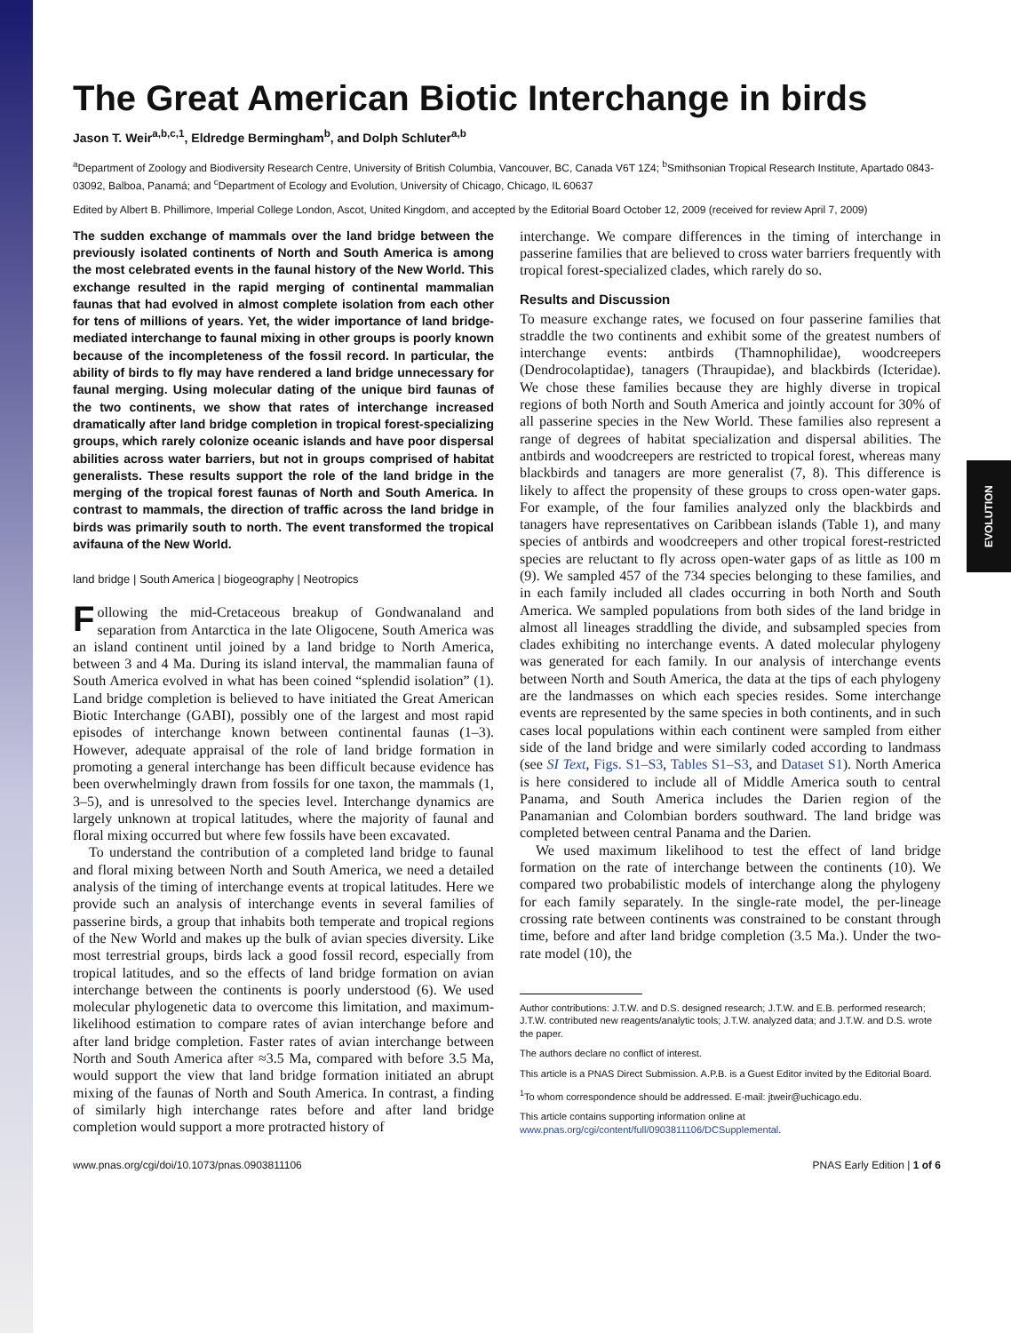EVOLUTION
The Great American Biotic Interchange in birds
Jason T. Weir<sup>a,b,c,1</sup>, Eldredge Bermingham<sup>b</sup>, and Dolph Schluter<sup>a,b</sup>
<sup>a</sup> Department of Zoology and Biodiversity Research Centre, University of British Columbia, Vancouver, BC, Canada V6T 1Z4; <sup>b</sup>Smithsonian Tropical Research Institute, Apartado 0843-03092, Balboa, Panamá; and <sup>c</sup>Department of Ecology and Evolution, University of Chicago, Chicago, IL 60637
Edited by Albert B. Phillimore, Imperial College London, Ascot, United Kingdom, and accepted by the Editorial Board October 12, 2009 (received for review April 7, 2009)
The sudden exchange of mammals over the land bridge between the previously isolated continents of North and South America is among the most celebrated events in the faunal history of the New World. This exchange resulted in the rapid merging of continental mammalian faunas that had evolved in almost complete isolation from each other for tens of millions of years. Yet, the wider importance of land bridge-mediated interchange to faunal mixing in other groups is poorly known because of the incompleteness of the fossil record. In particular, the ability of birds to fly may have rendered a land bridge unnecessary for faunal merging. Using molecular dating of the unique bird faunas of the two continents, we show that rates of interchange increased dramatically after land bridge completion in tropical forest-specializing groups, which rarely colonize oceanic islands and have poor dispersal abilities across water barriers, but not in groups comprised of habitat generalists. These results support the role of the land bridge in the merging of the tropical forest faunas of North and South America. In contrast to mammals, the direction of traffic across the land bridge in birds was primarily south to north. The event transformed the tropical avifauna of the New World.
land bridge | South America | biogeography | Neotropics
Following the mid-Cretaceous breakup of Gondwanaland and separation from Antarctica in the late Oligocene, South America was an island continent until joined by a land bridge to North America, between 3 and 4 Ma. During its island interval, the mammalian fauna of South America evolved in what has been coined “splendid isolation” (1). Land bridge completion is believed to have initiated the Great American Biotic Interchange (GABI), possibly one of the largest and most rapid episodes of interchange known between continental faunas (1–3). However, adequate appraisal of the role of land bridge formation in promoting a general interchange has been difficult because evidence has been overwhelmingly drawn from fossils for one taxon, the mammals (1, 3–5), and is unresolved to the species level. Interchange dynamics are largely unknown at tropical latitudes, where the majority of faunal and floral mixing occurred but where few fossils have been excavated.
To understand the contribution of a completed land bridge to faunal and floral mixing between North and South America, we need a detailed analysis of the timing of interchange events at tropical latitudes. Here we provide such an analysis of interchange events in several families of passerine birds, a group that inhabits both temperate and tropical regions of the New World and makes up the bulk of avian species diversity. Like most terrestrial groups, birds lack a good fossil record, especially from tropical latitudes, and so the effects of land bridge formation on avian interchange between the continents is poorly understood (6). We used molecular phylogenetic data to overcome this limitation, and maximum-likelihood estimation to compare rates of avian interchange before and after land bridge completion. Faster rates of avian interchange between North and South America after ≈3.5 Ma, compared with before 3.5 Ma, would support the view that land bridge formation initiated an abrupt mixing of the faunas of North and South America. In contrast, a finding of similarly high interchange rates before and after land bridge completion would support a more protracted history of
interchange. We compare differences in the timing of interchange in passerine families that are believed to cross water barriers frequently with tropical forest-specialized clades, which rarely do so.
Results and Discussion
To measure exchange rates, we focused on four passerine families that straddle the two continents and exhibit some of the greatest numbers of interchange events: antbirds (Thamnophilidae), woodcreepers (Dendrocolaptidae), tanagers (Thraupidae), and blackbirds (Icteridae). We chose these families because they are highly diverse in tropical regions of both North and South America and jointly account for 30% of all passerine species in the New World. These families also represent a range of degrees of habitat specialization and dispersal abilities. The antbirds and woodcreepers are restricted to tropical forest, whereas many blackbirds and tanagers are more generalist (7, 8). This difference is likely to affect the propensity of these groups to cross open-water gaps. For example, of the four families analyzed only the blackbirds and tanagers have representatives on Caribbean islands (Table 1), and many species of antbirds and woodcreepers and other tropical forest-restricted species are reluctant to fly across open-water gaps of as little as 100 m (9). We sampled 457 of the 734 species belonging to these families, and in each family included all clades occurring in both North and South America. We sampled populations from both sides of the land bridge in almost all lineages straddling the divide, and subsampled species from clades exhibiting no interchange events. A dated molecular phylogeny was generated for each family. In our analysis of interchange events between North and South America, the data at the tips of each phylogeny are the landmasses on which each species resides. Some interchange events are represented by the same species in both continents, and in such cases local populations within each continent were sampled from either side of the land bridge and were similarly coded according to landmass (see SI Text, Figs. S1–S3, Tables S1–S3, and Dataset S1). North America is here considered to include all of Middle America south to central Panama, and South America includes the Darien region of the Panamanian and Colombian borders southward. The land bridge was completed between central Panama and the Darien.
We used maximum likelihood to test the effect of land bridge formation on the rate of interchange between the continents (10). We compared two probabilistic models of interchange along the phylogeny for each family separately. In the single-rate model, the per-lineage crossing rate between continents was constrained to be constant through time, before and after land bridge completion (3.5 Ma.). Under the two-rate model (10), the
Author contributions: J.T.W. and D.S. designed research; J.T.W. and E.B. performed research; J.T.W. contributed new reagents/analytic tools; J.T.W. analyzed data; and J.T.W. and D.S. wrote the paper.
The authors declare no conflict of interest.
This article is a PNAS Direct Submission. A.P.B. is a Guest Editor invited by the Editorial Board.
<sup>1</sup> To whom correspondence should be addressed. E-mail: jtweir@uchicago.edu.
This article contains supporting information online at www.pnas.org/cgi/content/full/0903811106/DCSupplemental.
www.pnas.org/cgi/doi/10.1073/pnas.0903811106 PNAS Early Edition | 1 of 6